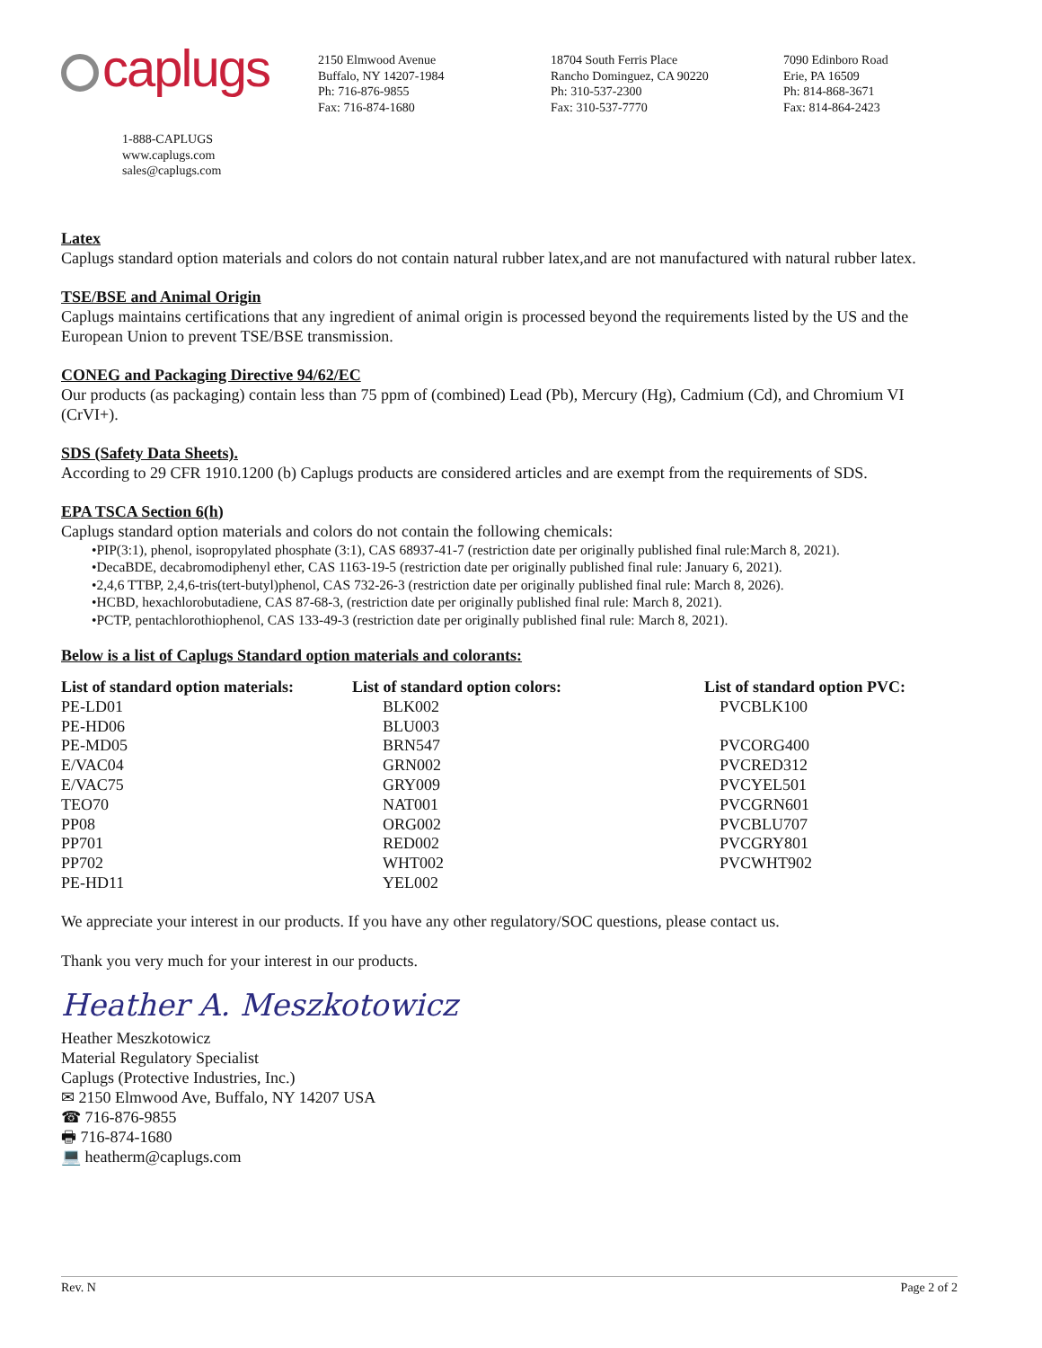caplugs
2150 Elmwood Avenue
Buffalo, NY 14207-1984
Ph: 716-876-9855
Fax: 716-874-1680
18704 South Ferris Place
Rancho Dominguez, CA 90220
Ph: 310-537-2300
Fax: 310-537-7770
7090 Edinboro Road
Erie, PA 16509
Ph: 814-868-3671
Fax: 814-864-2423
1-888-CAPLUGS
www.caplugs.com
sales@caplugs.com
Latex
Caplugs standard option materials and colors do not contain natural rubber latex,and are not manufactured with natural rubber latex.
TSE/BSE and Animal Origin
Caplugs maintains certifications that any ingredient of animal origin is processed beyond the requirements listed by the US and the European Union to prevent TSE/BSE transmission.
CONEG and Packaging Directive 94/62/EC
Our products (as packaging) contain less than 75 ppm of (combined) Lead (Pb), Mercury (Hg), Cadmium (Cd), and Chromium VI (CrVI+).
SDS (Safety Data Sheets).
According to 29 CFR 1910.1200 (b) Caplugs products are considered articles and are exempt from the requirements of SDS.
EPA TSCA Section 6(h)
Caplugs standard option materials and colors do not contain the following chemicals:
•PIP(3:1), phenol, isopropylated phosphate (3:1), CAS 68937-41-7 (restriction date per originally published final rule:March 8, 2021).
•DecaBDE, decabromodiphenyl ether, CAS 1163-19-5 (restriction date per originally published final rule: January 6, 2021).
•2,4,6 TTBP, 2,4,6-tris(tert-butyl)phenol, CAS 732-26-3 (restriction date per originally published final rule: March 8, 2026).
•HCBD, hexachlorobutadiene, CAS 87-68-3, (restriction date per originally published final rule: March 8, 2021).
•PCTP, pentachlorothiophenol, CAS 133-49-3 (restriction date per originally published final rule: March 8, 2021).
Below is a list of Caplugs Standard option materials and colorants:
| List of standard option materials: | List of standard option colors: | List of standard option PVC: |
| --- | --- | --- |
| PE-LD01 | BLK002 | PVCBLK100 |
| PE-HD06 | BLU003 | |
| PE-MD05 | BRN547 | PVCORG400 |
| E/VAC04 | GRN002 | PVCRED312 |
| E/VAC75 | GRY009 | PVCYEL501 |
| TEO70 | NAT001 | PVCGRN601 |
| PP08 | ORG002 | PVCBLU707 |
| PP701 | RED002 | PVCGRY801 |
| PP702 | WHT002 | PVCWHT902 |
| PE-HD11 | YEL002 | |
We appreciate your interest in our products. If you have any other regulatory/SOC questions, please contact us.
Thank you very much for your interest in our products.
Heather A. Meszkotowicz
Heather Meszkotowicz
Material Regulatory Specialist
Caplugs (Protective Industries, Inc.)
✉ 2150 Elmwood Ave, Buffalo, NY 14207 USA
☎ 716-876-9855
🖶 716-874-1680
💻 heatherm@caplugs.com
Rev. N Page 2 of 2